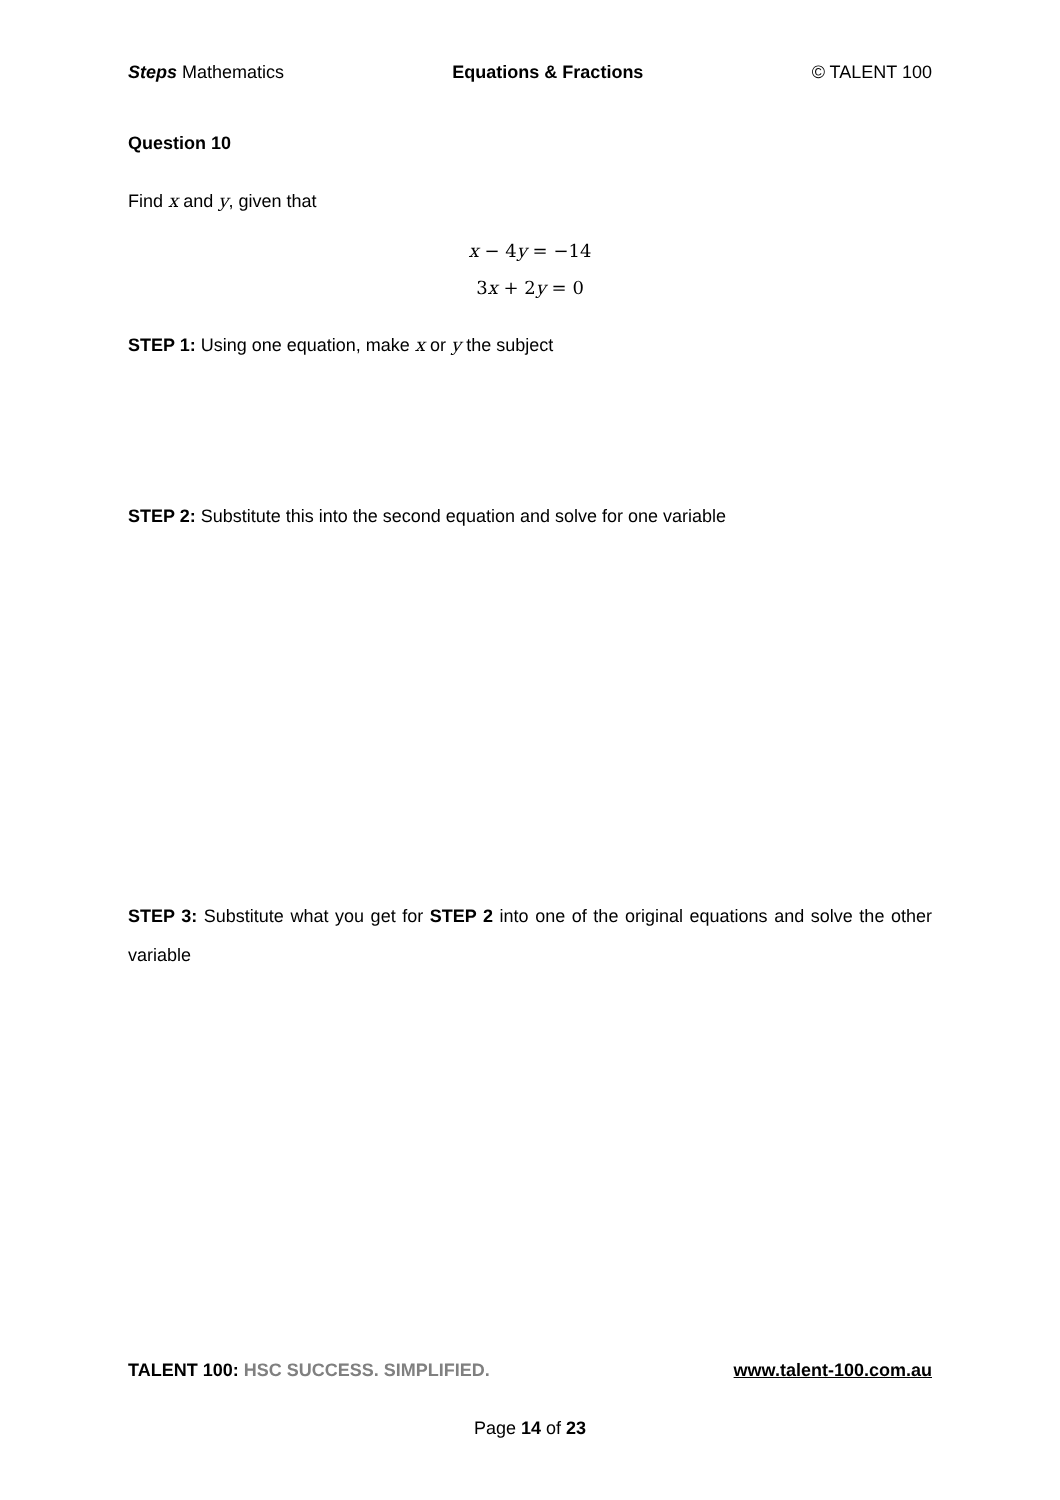Steps Mathematics Equations & Fractions © TALENT 100
Question 10
Find x and y, given that
x − 4y = −14
3x + 2y = 0
STEP 1: Using one equation, make x or y the subject
STEP 2: Substitute this into the second equation and solve for one variable
STEP 3: Substitute what you get for STEP 2 into one of the original equations and solve the other variable
TALENT 100: HSC SUCCESS. SIMPLIFIED. www.talent-100.com.au
Page 14 of 23